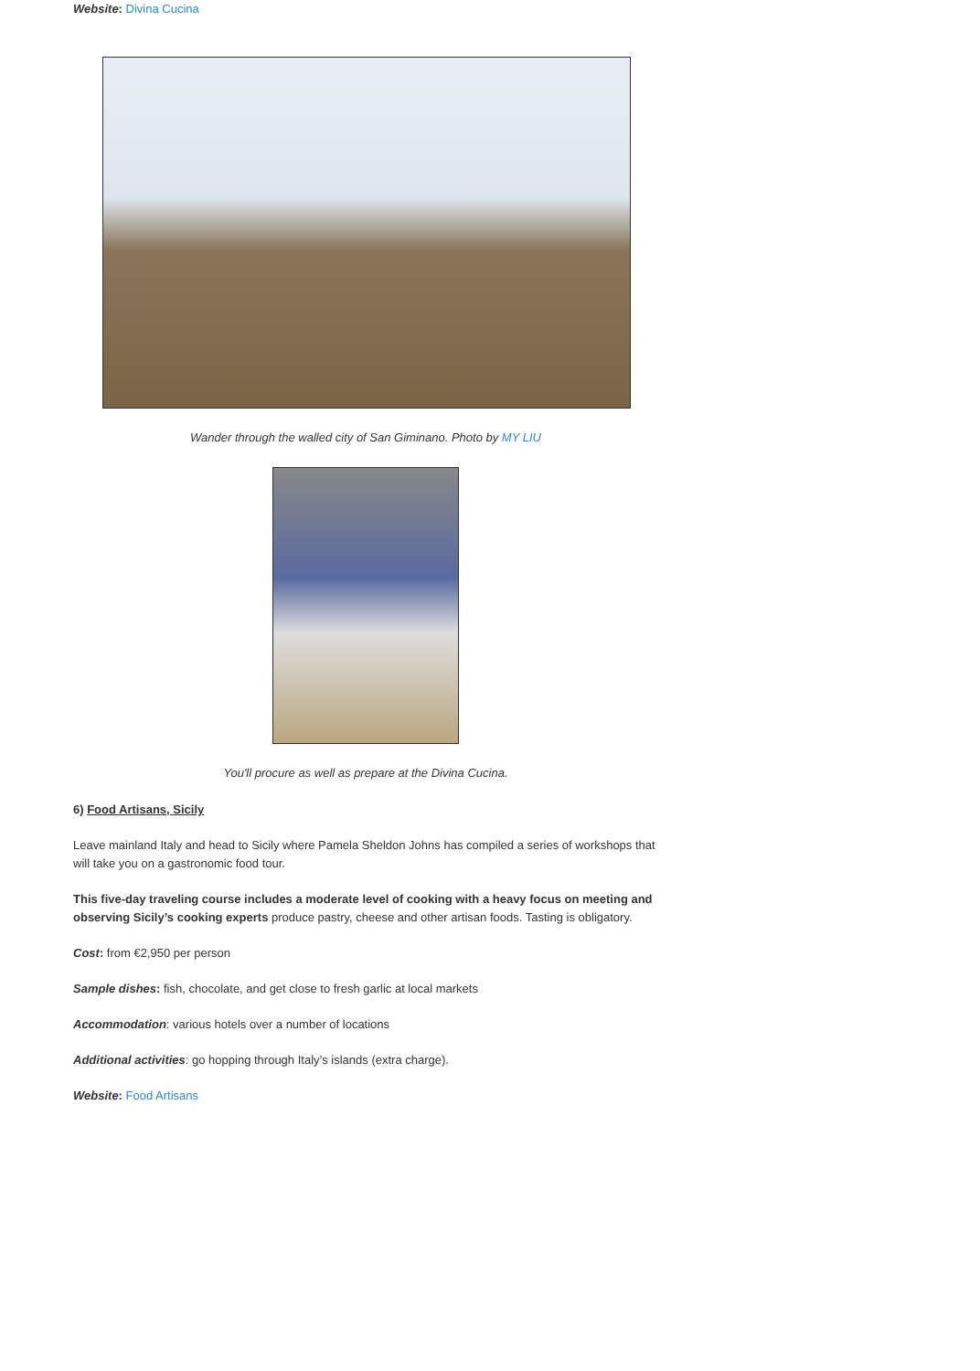Website: Divina Cucina
Wander through the walled city of San Giminano. Photo by MY LIU
You'll procure as well as prepare at the Divina Cucina.
6) Food Artisans, Sicily
Leave mainland Italy and head to Sicily where Pamela Sheldon Johns has compiled a series of workshops that will take you on a gastronomic food tour.
This five-day traveling course includes a moderate level of cooking with a heavy focus on meeting and observing Sicily’s cooking experts produce pastry, cheese and other artisan foods. Tasting is obligatory.
Cost: from €2,950 per person
Sample dishes: fish, chocolate, and get close to fresh garlic at local markets
Accommodation: various hotels over a number of locations
Additional activities: go hopping through Italy’s islands (extra charge).
Website: Food Artisans